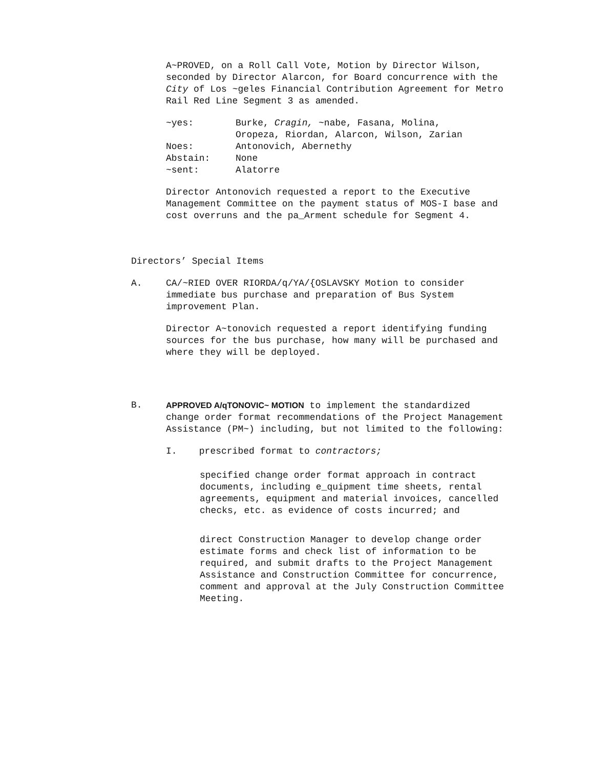A~PROVED, on a Roll Call Vote, Motion by Director Wilson, seconded by Director Alarcon, for Board concurrence with the City of Los ~geles Financial Contribution Agreement for Metro Rail Red Line Segment 3 as amended.
| ~yes: | Burke, Cragin, ~nabe, Fasana, Molina, Oropeza, Riordan, Alarcon, Wilson, Zarian |
| Noes: | Antonovich, Abernethy |
| Abstain: | None |
| ~sent: | Alatorre |
Director Antonovich requested a report to the Executive Management Committee on the payment status of MOS-I base and cost overruns and the pa_Arment schedule for Segment 4.
Directors’ Special Items
A. CA/~RIED OVER RIORDA/q/YA/{OSLAVSKY Motion to consider immediate bus purchase and preparation of Bus System improvement Plan.
Director A~tonovich requested a report identifying funding sources for the bus purchase, how many will be purchased and where they will be deployed.
B. APPROVED A/qTONOVIC~ MOTION to implement the standardized change order format recommendations of the Project Management Assistance (PM~) including, but not limited to the following:
I. prescribed format to contractors;
specified change order format approach in contract documents, including e_quipment time sheets, rental agreements, equipment and material invoices, cancelled checks, etc. as evidence of costs incurred; and
direct Construction Manager to develop change order estimate forms and check list of information to be required, and submit drafts to the Project Management Assistance and Construction Committee for concurrence, comment and approval at the July Construction Committee Meeting.